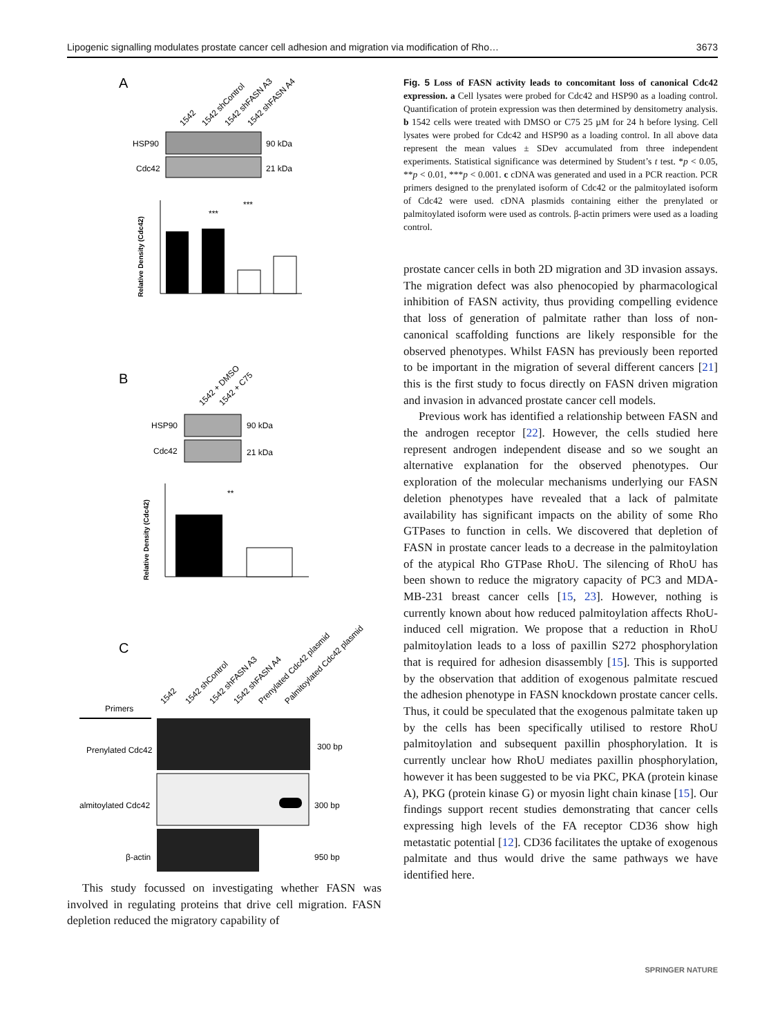Lipogenic signalling modulates prostate cancer cell adhesion and migration via modification of Rho… 3673
A
1542
1542 shControl
1542 shFASN A3
1542 shFASN A4
HSP90
90 kDa
Cdc42
21 kDa
Relative Density (Cdc42)
***
***
B
1542 + DMSO
1542 + C75
HSP90
90 kDa
Cdc42
21 kDa
Relative Density (Cdc42)
**
C
Primers
1542
1542 shControl
1542 shFASN A3
1542 shFASN A4
Prenylated Cdc42 plasmid
Palmitoylated Cdc42 plasmid
Prenylated Cdc42
300 bp
almitoylated Cdc42
300 bp
β-actin
950 bp
This study focussed on investigating whether FASN was involved in regulating proteins that drive cell migration. FASN depletion reduced the migratory capability of
Fig. 5 Loss of FASN activity leads to concomitant loss of canonical Cdc42 expression. a Cell lysates were probed for Cdc42 and HSP90 as a loading control. Quantification of protein expression was then determined by densitometry analysis. b 1542 cells were treated with DMSO or C75 25 µM for 24 h before lysing. Cell lysates were probed for Cdc42 and HSP90 as a loading control. In all above data represent the mean values ± SDev accumulated from three independent experiments. Statistical significance was determined by Student’s t test. *p < 0.05, **p < 0.01, ***p < 0.001. c cDNA was generated and used in a PCR reaction. PCR primers designed to the prenylated isoform of Cdc42 or the palmitoylated isoform of Cdc42 were used. cDNA plasmids containing either the prenylated or palmitoylated isoform were used as controls. β-actin primers were used as a loading control.
prostate cancer cells in both 2D migration and 3D invasion assays. The migration defect was also phenocopied by pharmacological inhibition of FASN activity, thus providing compelling evidence that loss of generation of palmitate rather than loss of non-canonical scaffolding functions are likely responsible for the observed phenotypes. Whilst FASN has previously been reported to be important in the migration of several different cancers [21] this is the first study to focus directly on FASN driven migration and invasion in advanced prostate cancer cell models.
Previous work has identified a relationship between FASN and the androgen receptor [22]. However, the cells studied here represent androgen independent disease and so we sought an alternative explanation for the observed phenotypes. Our exploration of the molecular mechanisms underlying our FASN deletion phenotypes have revealed that a lack of palmitate availability has significant impacts on the ability of some Rho GTPases to function in cells. We discovered that depletion of FASN in prostate cancer leads to a decrease in the palmitoylation of the atypical Rho GTPase RhoU. The silencing of RhoU has been shown to reduce the migratory capacity of PC3 and MDA-MB-231 breast cancer cells [15, 23]. However, nothing is currently known about how reduced palmitoylation affects RhoU-induced cell migration. We propose that a reduction in RhoU palmitoylation leads to a loss of paxillin S272 phosphorylation that is required for adhesion disassembly [15]. This is supported by the observation that addition of exogenous palmitate rescued the adhesion phenotype in FASN knockdown prostate cancer cells. Thus, it could be speculated that the exogenous palmitate taken up by the cells has been specifically utilised to restore RhoU palmitoylation and subsequent paxillin phosphorylation. It is currently unclear how RhoU mediates paxillin phosphorylation, however it has been suggested to be via PKC, PKA (protein kinase A), PKG (protein kinase G) or myosin light chain kinase [15]. Our findings support recent studies demonstrating that cancer cells expressing high levels of the FA receptor CD36 show high metastatic potential [12]. CD36 facilitates the uptake of exogenous palmitate and thus would drive the same pathways we have identified here.
SPRINGER NATURE